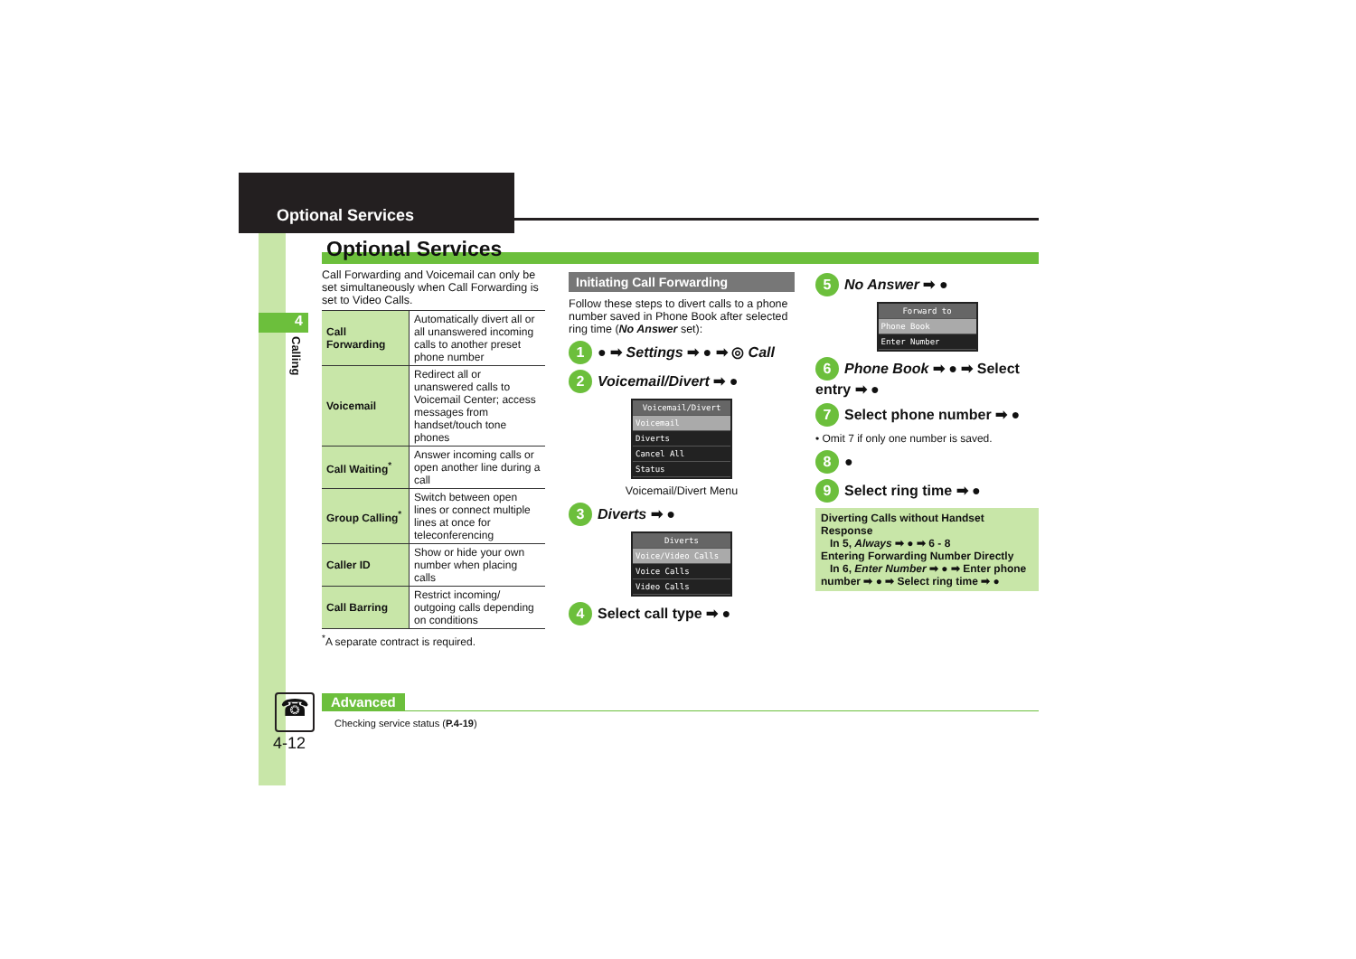Optional Services
4
Calling
Optional Services
Call Forwarding and Voicemail can only be set simultaneously when Call Forwarding is set to Video Calls.
| Call Forwarding | Automatically divert all or all unanswered incoming calls to another preset phone number |
| Voicemail | Redirect all or unanswered calls to Voicemail Center; access messages from handset/touch tone phones |
| Call Waiting<sup>*</sup> | Answer incoming calls or open another line during a call |
| Group Calling<sup>*</sup> | Switch between open lines or connect multiple lines at once for teleconferencing |
| Caller ID | Show or hide your own number when placing calls |
| Call Barring | Restrict incoming/ outgoing calls depending on conditions |
<sup>*</sup> A separate contract is required.
Initiating Call Forwarding
Follow these steps to divert calls to a phone number saved in Phone Book after selected ring time (No Answer set):
1 ● ➡ Settings ➡ ● ➡ ◎ Call
2 Voicemail/Divert ➡ ●
Voicemail/Divert
Voicemail
Diverts
Cancel All
Status
Voicemail/Divert Menu
3 Diverts ➡ ●
Diverts
Voice/Video Calls
Voice Calls
Video Calls
4 Select call type ➡ ●
5 No Answer ➡ ●
Forward to
Phone Book
Enter Number
6 Phone Book ➡ ● ➡ Select entry ➡ ●
7 Select phone number ➡ ●
• Omit 7 if only one number is saved.
8 ●
9 Select ring time ➡ ●
Diverting Calls without Handset Response
In 5, Always ➡ ● ➡ 6 - 8
Entering Forwarding Number Directly
In 6, Enter Number ➡ ● ➡ Enter phone number ➡ ● ➡ Select ring time ➡ ●
☎
4-12
Advanced
Checking service status (P.4-19)